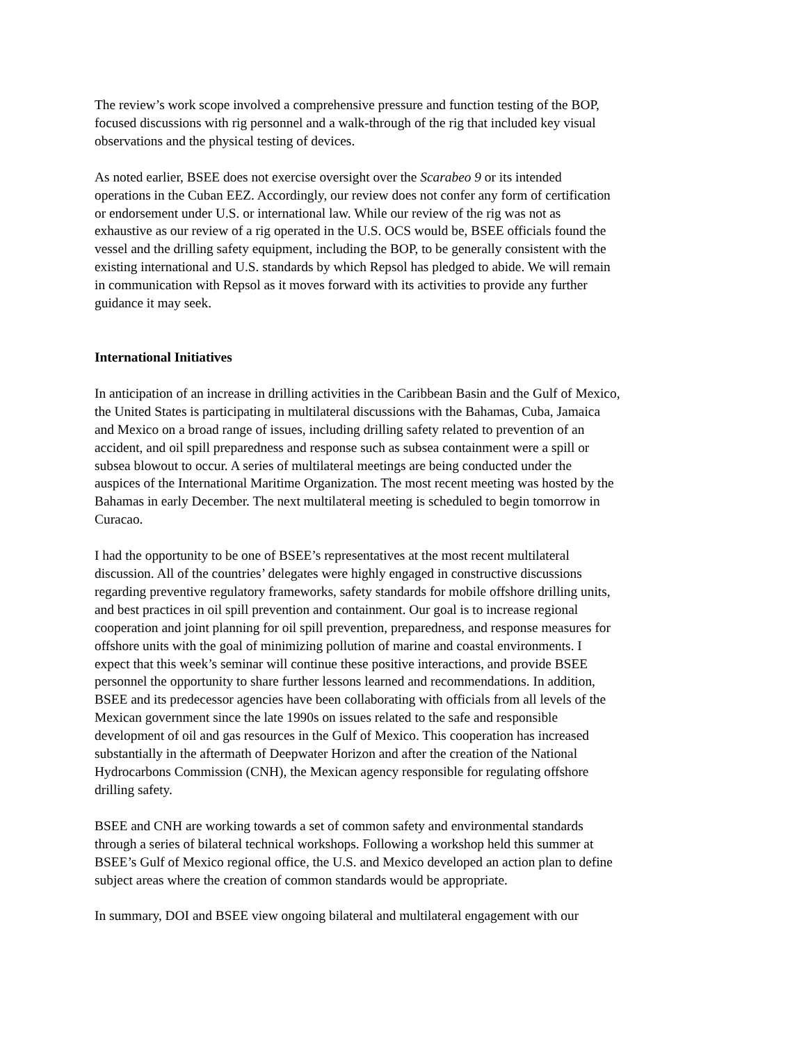The review’s work scope involved a comprehensive pressure and function testing of the BOP, focused discussions with rig personnel and a walk-through of the rig that included key visual observations and the physical testing of devices.
As noted earlier, BSEE does not exercise oversight over the Scarabeo 9 or its intended operations in the Cuban EEZ. Accordingly, our review does not confer any form of certification or endorsement under U.S. or international law. While our review of the rig was not as exhaustive as our review of a rig operated in the U.S. OCS would be, BSEE officials found the vessel and the drilling safety equipment, including the BOP, to be generally consistent with the existing international and U.S. standards by which Repsol has pledged to abide. We will remain in communication with Repsol as it moves forward with its activities to provide any further guidance it may seek.
International Initiatives
In anticipation of an increase in drilling activities in the Caribbean Basin and the Gulf of Mexico, the United States is participating in multilateral discussions with the Bahamas, Cuba, Jamaica and Mexico on a broad range of issues, including drilling safety related to prevention of an accident, and oil spill preparedness and response such as subsea containment were a spill or subsea blowout to occur. A series of multilateral meetings are being conducted under the auspices of the International Maritime Organization. The most recent meeting was hosted by the Bahamas in early December. The next multilateral meeting is scheduled to begin tomorrow in Curacao.
I had the opportunity to be one of BSEE’s representatives at the most recent multilateral discussion. All of the countries’ delegates were highly engaged in constructive discussions regarding preventive regulatory frameworks, safety standards for mobile offshore drilling units, and best practices in oil spill prevention and containment. Our goal is to increase regional cooperation and joint planning for oil spill prevention, preparedness, and response measures for offshore units with the goal of minimizing pollution of marine and coastal environments. I expect that this week’s seminar will continue these positive interactions, and provide BSEE personnel the opportunity to share further lessons learned and recommendations. In addition, BSEE and its predecessor agencies have been collaborating with officials from all levels of the Mexican government since the late 1990s on issues related to the safe and responsible development of oil and gas resources in the Gulf of Mexico. This cooperation has increased substantially in the aftermath of Deepwater Horizon and after the creation of the National Hydrocarbons Commission (CNH), the Mexican agency responsible for regulating offshore drilling safety.
BSEE and CNH are working towards a set of common safety and environmental standards through a series of bilateral technical workshops. Following a workshop held this summer at BSEE’s Gulf of Mexico regional office, the U.S. and Mexico developed an action plan to define subject areas where the creation of common standards would be appropriate.
In summary, DOI and BSEE view ongoing bilateral and multilateral engagement with our